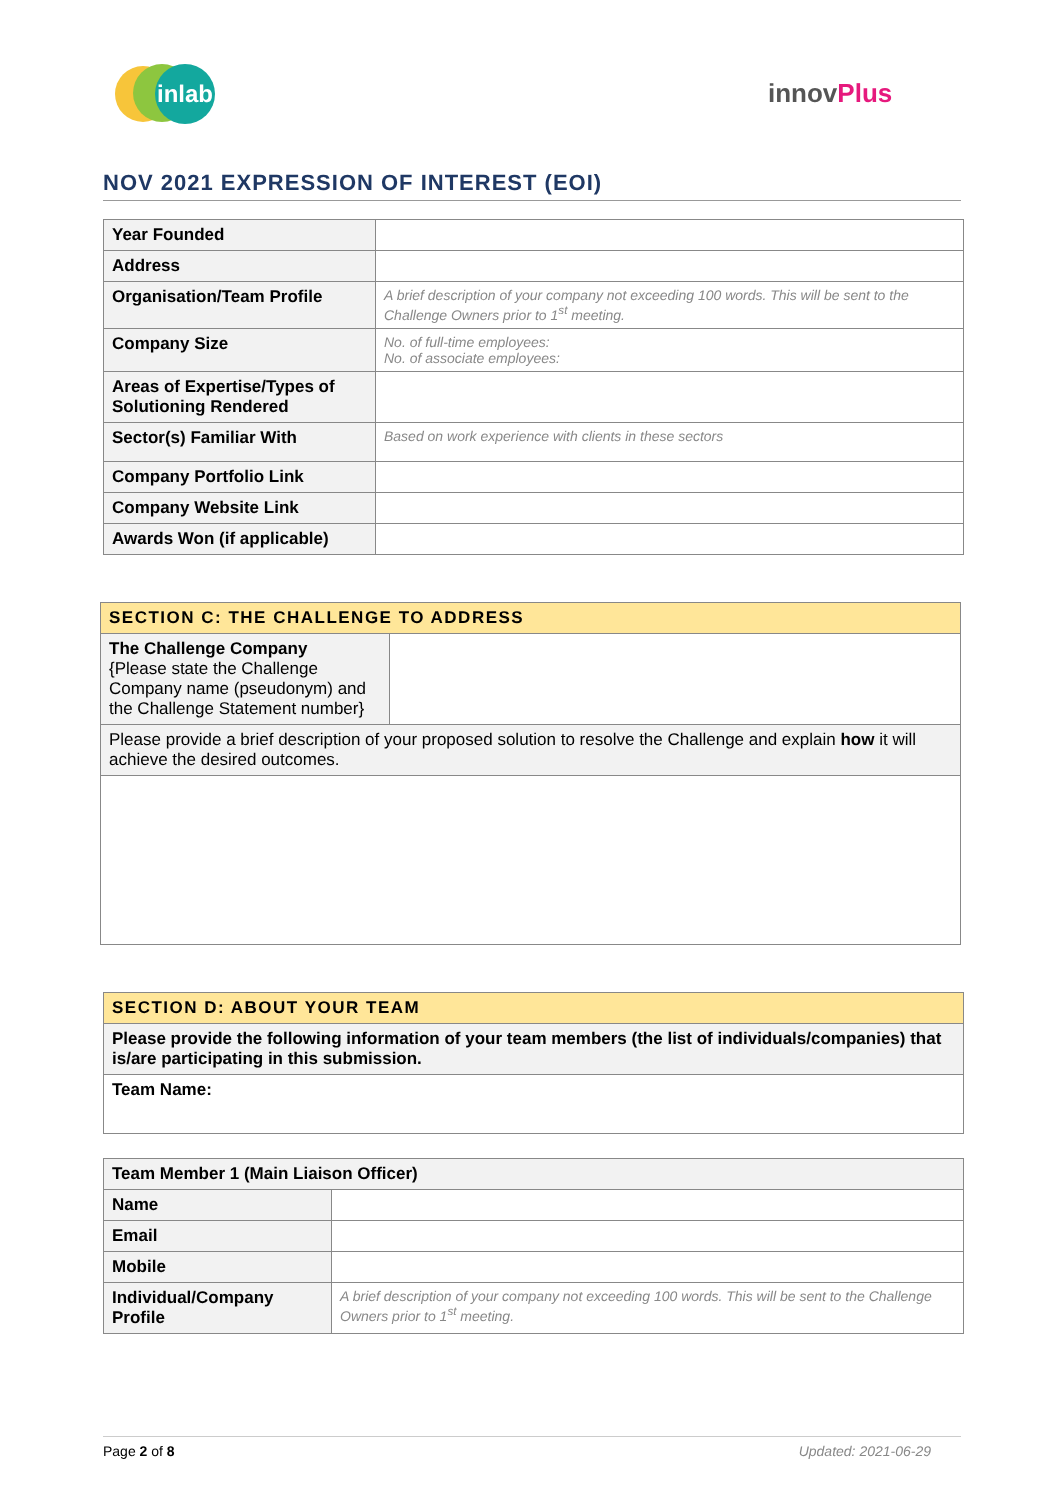inlab
innovPlus
NOV 2021 EXPRESSION OF INTEREST (EOI)
| Year Founded | |
| Address | |
| Organisation/Team Profile | A brief description of your company not exceeding 100 words. This will be sent to the Challenge Owners prior to 1<sup>st</sup> meeting. |
| Company Size | No. of full-time employees: No. of associate employees: |
| Areas of Expertise/Types of Solutioning Rendered | |
| Sector(s) Familiar With | Based on work experience with clients in these sectors |
| Company Portfolio Link | |
| Company Website Link | |
| Awards Won (if applicable) | |
| SECTION C: THE CHALLENGE TO ADDRESS | |
| The Challenge Company {Please state the Challenge Company name (pseudonym) and the Challenge Statement number} | |
| Please provide a brief description of your proposed solution to resolve the Challenge and explain how it will achieve the desired outcomes. | |
| SECTION D: ABOUT YOUR TEAM |
| Please provide the following information of your team members (the list of individuals/companies) that is/are participating in this submission. |
| Team Name: |
| Team Member 1 (Main Liaison Officer) | |
| Name | |
| Email | |
| Mobile | |
| Individual/Company Profile | A brief description of your company not exceeding 100 words. This will be sent to the Challenge Owners prior to 1<sup>st</sup> meeting. |
Page 2 of 8 Updated: 2021-06-29